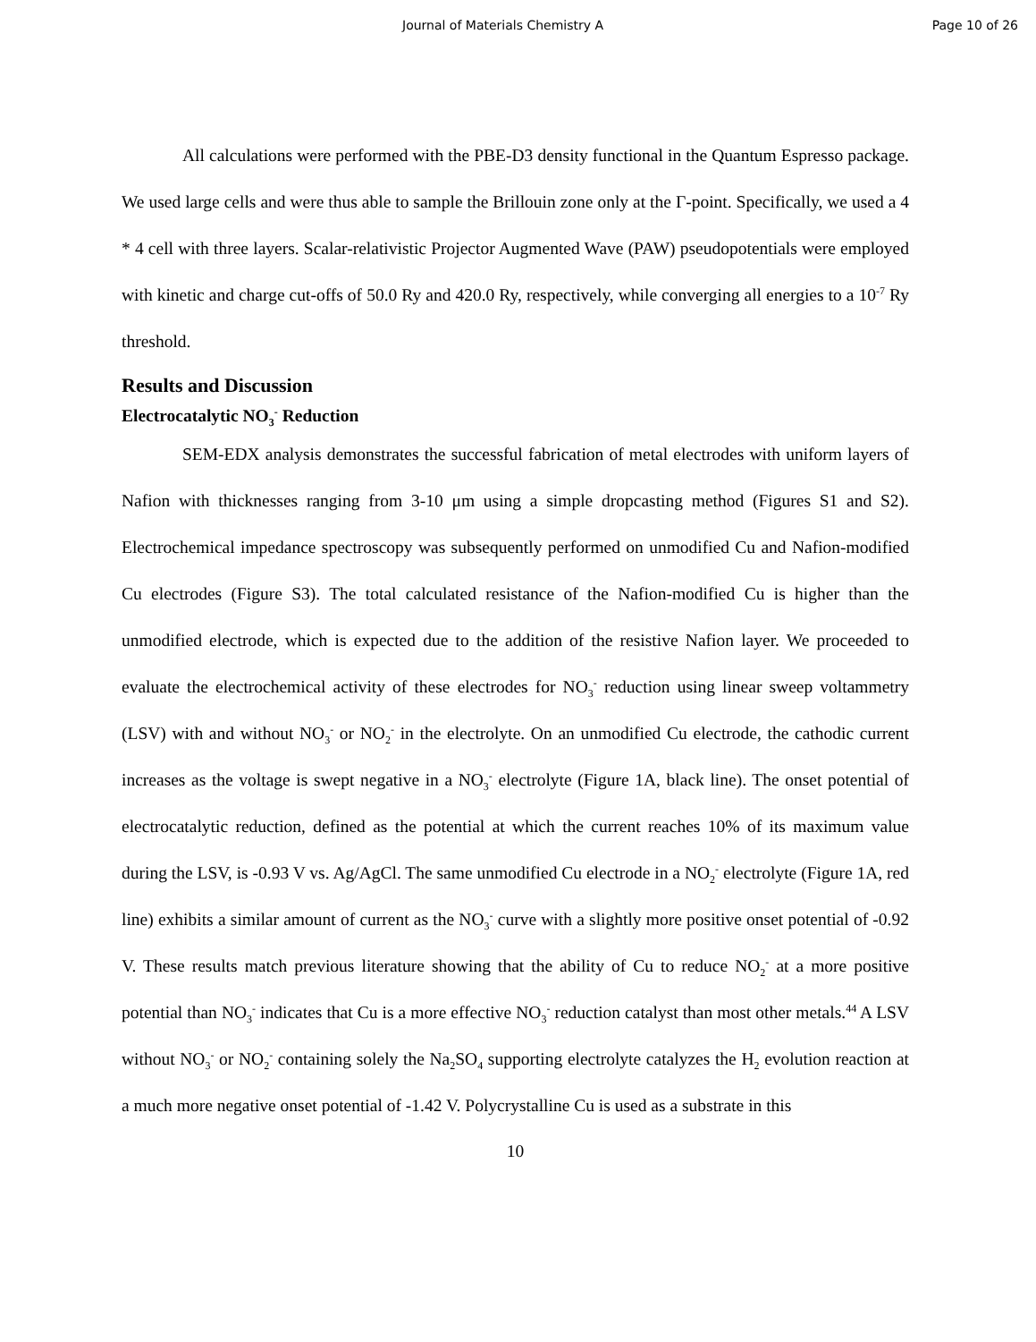Journal of Materials Chemistry A Page 10 of 26
All calculations were performed with the PBE-D3 density functional in the Quantum Espresso package. We used large cells and were thus able to sample the Brillouin zone only at the Γ-point. Specifically, we used a 4 * 4 cell with three layers. Scalar-relativistic Projector Augmented Wave (PAW) pseudopotentials were employed with kinetic and charge cut-offs of 50.0 Ry and 420.0 Ry, respectively, while converging all energies to a 10<sup>-7</sup> Ry threshold.
Results and Discussion
Electrocatalytic NO<sub>3</sub><sup>-</sup> Reduction
SEM-EDX analysis demonstrates the successful fabrication of metal electrodes with uniform layers of Nafion with thicknesses ranging from 3-10 μm using a simple dropcasting method (Figures S1 and S2). Electrochemical impedance spectroscopy was subsequently performed on unmodified Cu and Nafion-modified Cu electrodes (Figure S3). The total calculated resistance of the Nafion-modified Cu is higher than the unmodified electrode, which is expected due to the addition of the resistive Nafion layer. We proceeded to evaluate the electrochemical activity of these electrodes for NO<sub>3</sub><sup>-</sup> reduction using linear sweep voltammetry (LSV) with and without NO<sub>3</sub><sup>-</sup> or NO<sub>2</sub><sup>-</sup> in the electrolyte. On an unmodified Cu electrode, the cathodic current increases as the voltage is swept negative in a NO<sub>3</sub><sup>-</sup> electrolyte (Figure 1A, black line). The onset potential of electrocatalytic reduction, defined as the potential at which the current reaches 10% of its maximum value during the LSV, is -0.93 V vs. Ag/AgCl. The same unmodified Cu electrode in a NO<sub>2</sub><sup>-</sup> electrolyte (Figure 1A, red line) exhibits a similar amount of current as the NO<sub>3</sub><sup>-</sup> curve with a slightly more positive onset potential of -0.92 V. These results match previous literature showing that the ability of Cu to reduce NO<sub>2</sub><sup>-</sup> at a more positive potential than NO<sub>3</sub><sup>-</sup> indicates that Cu is a more effective NO<sub>3</sub><sup>-</sup> reduction catalyst than most other metals.<sup>44</sup> A LSV without NO<sub>3</sub><sup>-</sup> or NO<sub>2</sub><sup>-</sup> containing solely the Na<sub>2</sub>SO<sub>4</sub> supporting electrolyte catalyzes the H<sub>2</sub> evolution reaction at a much more negative onset potential of -1.42 V. Polycrystalline Cu is used as a substrate in this
10